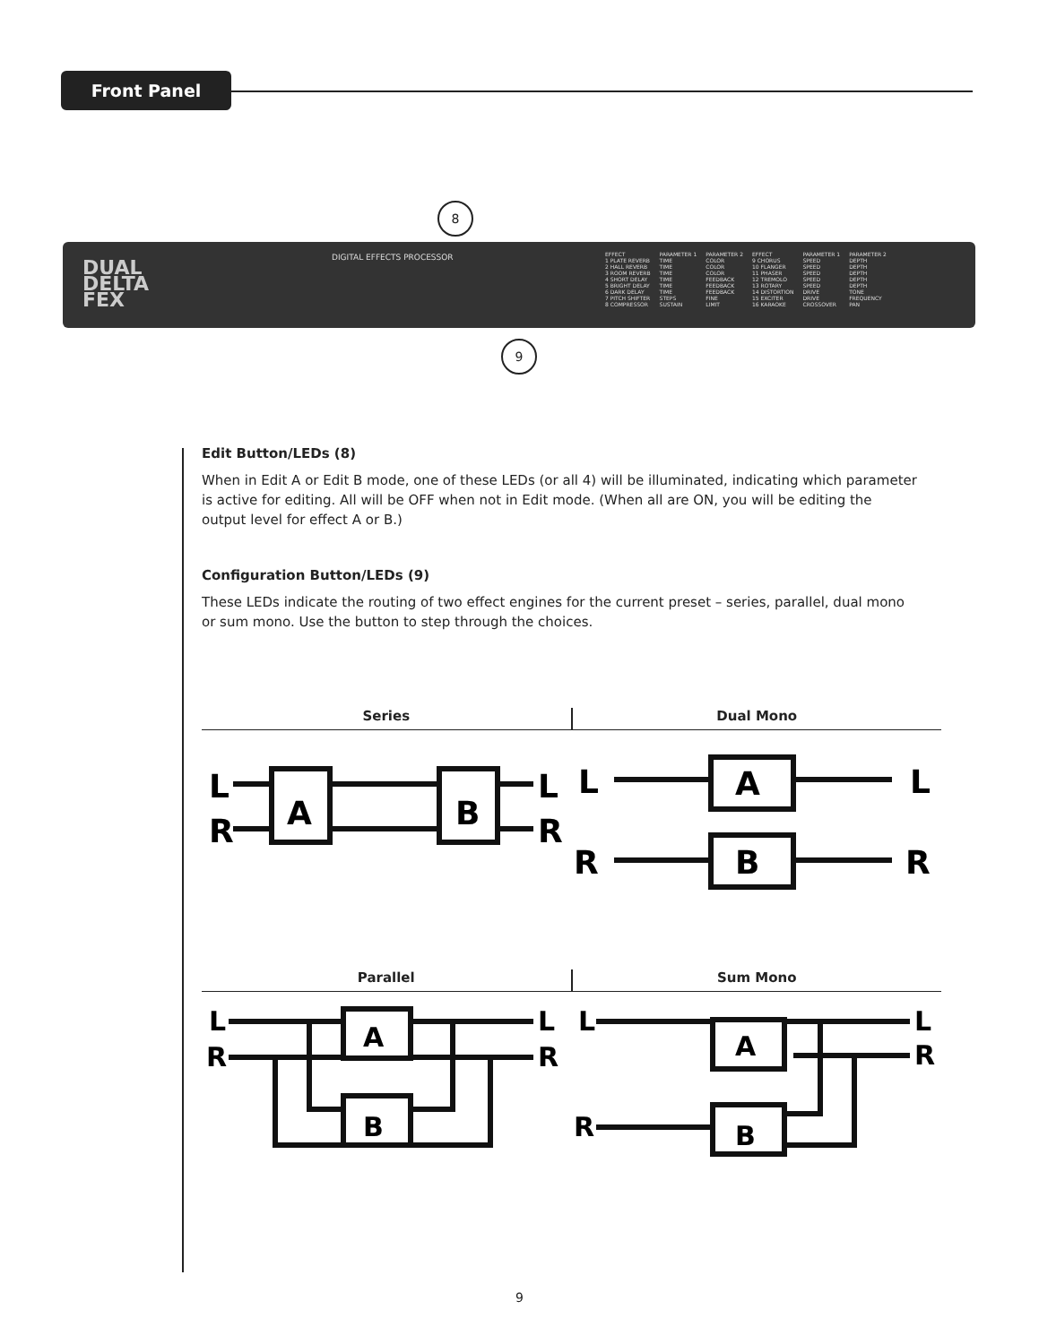Front Panel
8
9
DUAL
DELTA
FEX
DIGITAL EFFECTS PROCESSOR
| EFFECT | PARAMETER 1 | PARAMETER 2 | EFFECT | PARAMETER 1 | PARAMETER 2 |
| 1 PLATE REVERB | TIME | COLOR | 9 CHORUS | SPEED | DEPTH |
| 2 HALL REVERB | TIME | COLOR | 10 FLANGER | SPEED | DEPTH |
| 3 ROOM REVERB | TIME | COLOR | 11 PHASER | SPEED | DEPTH |
| 4 SHORT DELAY | TIME | FEEDBACK | 12 TREMOLO | SPEED | DEPTH |
| 5 BRIGHT DELAY | TIME | FEEDBACK | 13 ROTARY | SPEED | DEPTH |
| 6 DARK DELAY | TIME | FEEDBACK | 14 DISTORTION | DRIVE | TONE |
| 7 PITCH SHIFTER | STEPS | FINE | 15 EXCITER | DRIVE | FREQUENCY |
| 8 COMPRESSOR | SUSTAIN | LIMIT | 16 KARAOKE | CROSSOVER | PAN |
Edit Button/LEDs (8)
When in Edit A or Edit B mode, one of these LEDs (or all 4) will be illuminated, indicating which parameter is active for editing. All will be OFF when not in Edit mode. (When all are ON, you will be editing the output level for effect A or B.)
Configuration Button/LEDs (9)
These LEDs indicate the routing of two effect engines for the current preset – series, parallel, dual mono or sum mono. Use the button to step through the choices.
Series Dual Mono
L
R
A
B
L
R
L
A
L
R
B
R
Parallel Sum Mono
L
R
A
B
L
R
L
A
L
R
B
R
9